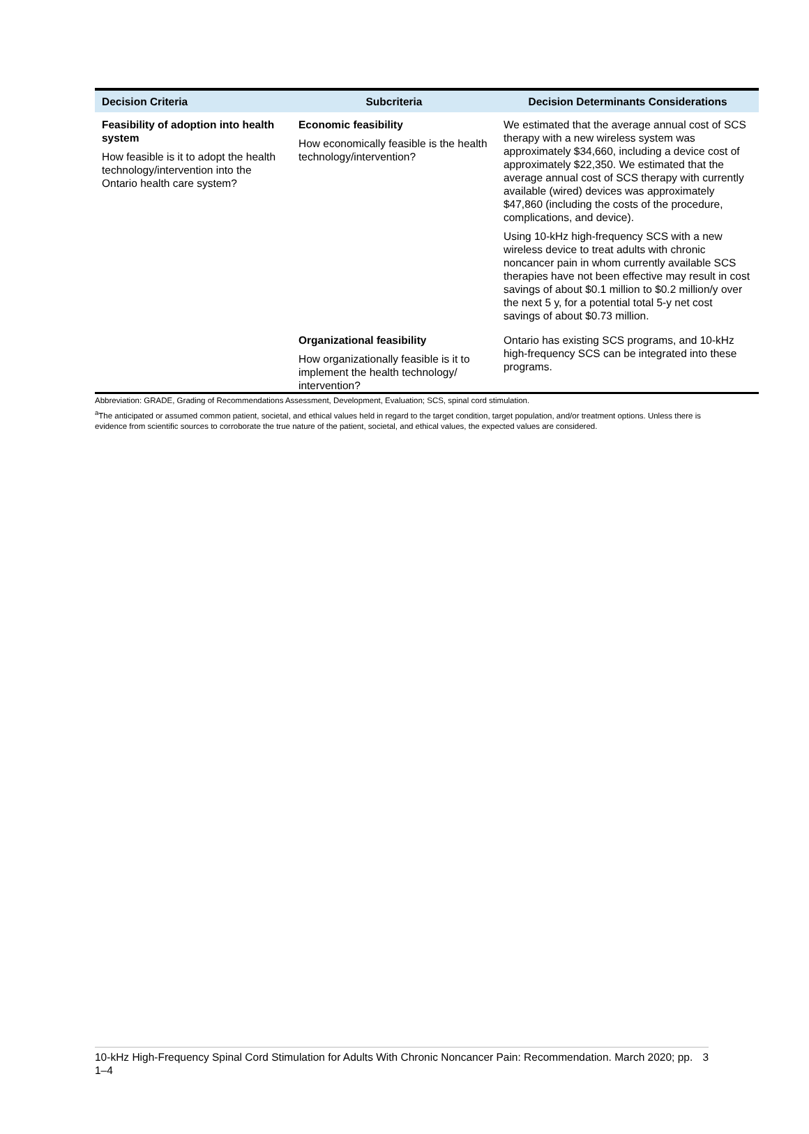| Decision Criteria | Subcriteria | Decision Determinants Considerations |
| --- | --- | --- |
| Feasibility of adoption into health system How feasible is it to adopt the health technology/intervention into the Ontario health care system? | Economic feasibility How economically feasible is the health technology/intervention? | We estimated that the average annual cost of SCS therapy with a new wireless system was approximately $34,660, including a device cost of approximately $22,350. We estimated that the average annual cost of SCS therapy with currently available (wired) devices was approximately $47,860 (including the costs of the procedure, complications, and device). Using 10-kHz high-frequency SCS with a new wireless device to treat adults with chronic noncancer pain in whom currently available SCS therapies have not been effective may result in cost savings of about $0.1 million to $0.2 million/y over the next 5 y, for a potential total 5-y net cost savings of about $0.73 million. |
| | Organizational feasibility How organizationally feasible is it to implement the health technology/ intervention? | Ontario has existing SCS programs, and 10-kHz high-frequency SCS can be integrated into these programs. |
Abbreviation: GRADE, Grading of Recommendations Assessment, Development, Evaluation; SCS, spinal cord stimulation.
<sup>a</sup> The anticipated or assumed common patient, societal, and ethical values held in regard to the target condition, target population, and/or treatment options. Unless there is evidence from scientific sources to corroborate the true nature of the patient, societal, and ethical values, the expected values are considered.
10-kHz High-Frequency Spinal Cord Stimulation for Adults With Chronic Noncancer Pain: Recommendation. March 2020; pp. 1–4 3